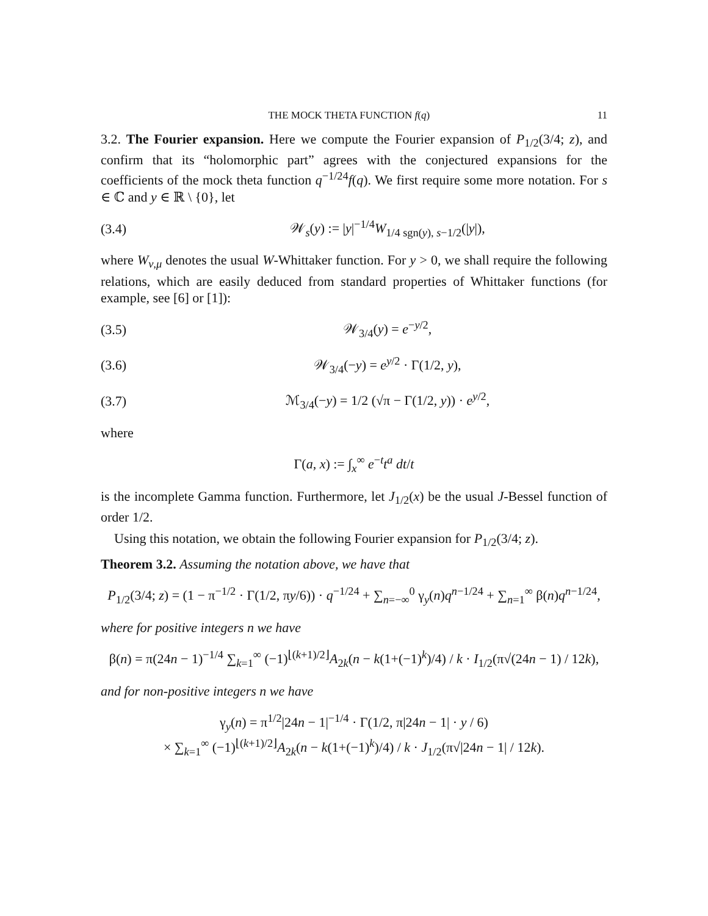THE MOCK THETA FUNCTION f(q) 11
3.2. The Fourier expansion. Here we compute the Fourier expansion of P<sub>1/2</sub>(3/4; z), and confirm that its “holomorphic part” agrees with the conjectured expansions for the coefficients of the mock theta function q<sup>−1/24</sup>f(q). We first require some more notation. For s ∈ ℂ and y ∈ ℝ \ {0}, let
(3.4) 𝒲<sub>s</sub>(y) := |y|<sup>−1/4</sup>W<sub>1/4 sgn(y), s−1/2</sub>(|y|),
where W<sub>ν,μ</sub> denotes the usual W-Whittaker function. For y > 0, we shall require the following relations, which are easily deduced from standard properties of Whittaker functions (for example, see [6] or [1]):
(3.5) 𝒲<sub>3/4</sub>(y) = e<sup>−y/2</sup>,
(3.6) 𝒲<sub>3/4</sub>(−y) = e<sup>y/2</sup> · Γ(1/2, y),
(3.7) ℳ<sub>3/4</sub>(−y) = 1/2 (√π − Γ(1/2, y)) · e<sup>y/2</sup>,
where
Γ(a, x) := ∫<sub>x</sub><sup>∞</sup> e<sup>−t</sup>t<sup>a</sup> dt/t
is the incomplete Gamma function. Furthermore, let J<sub>1/2</sub>(x) be the usual J-Bessel function of order 1/2.
Using this notation, we obtain the following Fourier expansion for P<sub>1/2</sub>(3/4; z).
Theorem 3.2. Assuming the notation above, we have that
P<sub>1/2</sub>(3/4; z) = (1 − π<sup>−1/2</sup> · Γ(1/2, πy/6)) · q<sup>−1/24</sup> + ∑<sub>n=−∞</sub><sup>0</sup> γ<sub>y</sub>(n)q<sup>n−1/24</sup> + ∑<sub>n=1</sub><sup>∞</sup> β(n)q<sup>n−1/24</sup>,
where for positive integers n we have
β(n) = π(24n − 1)<sup>−1/4</sup> ∑<sub>k=1</sub><sup>∞</sup> (−1)<sup>⌊(k+1)/2⌋</sup>A<sub>2k</sub>(n − k(1+(−1)<sup>k</sup>)/4) / k · I<sub>1/2</sub>(π√(24n − 1) / 12k),
and for non-positive integers n we have
γ<sub>y</sub>(n) = π<sup>1/2</sup>|24n − 1|<sup>−1/4</sup> · Γ(1/2, π|24n − 1| · y / 6)
× ∑<sub>k=1</sub><sup>∞</sup> (−1)<sup>⌊(k+1)/2⌋</sup>A<sub>2k</sub>(n − k(1+(−1)<sup>k</sup>)/4) / k · J<sub>1/2</sub>(π√|24n − 1| / 12k).